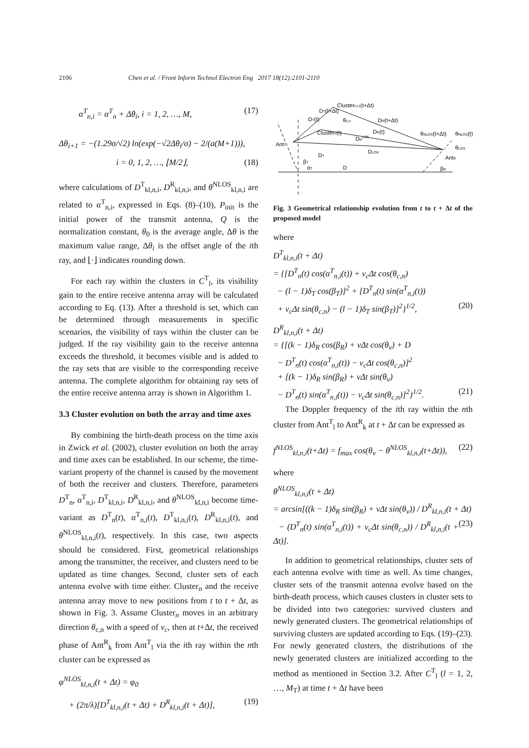2106 Chen et al. / Front Inform Technol Electron Eng 2017 18(12):2101-2110
α<sup>T</sup><sub>n,i</sub> = α<sup>T</sup><sub>n</sub> + Δθ<sub>i</sub>, i = 1, 2, …, M, (17)
Δθ<sub>i+1</sub> = −(1.29σ/√2) ln(exp(−√2Δθ<sub>i</sub>/σ) − 2/(a(M+1))),
i = 0, 1, 2, …, ⌊M/2⌋, (18)
where calculations of D<sup>T</sup><sub>kl,n,i</sub>, D<sup>R</sup><sub>kl,n,i</sub>, and θ<sup>NLOS</sup><sub>kl,n,i</sub> are related to α<sup>T</sup><sub>n,i</sub>, expressed in Eqs. (8)–(10), P<sub>init</sub> is the initial power of the transmit antenna, Q is the normalization constant, θ<sub>0</sub> is the average angle, Δθ is the maximum value range, Δθ<sub>i</sub> is the offset angle of the ith ray, and ⌊·⌋ indicates rounding down.
For each ray within the clusters in C<sup>T</sup><sub>l</sub>, its visibility gain to the entire receive antenna array will be calculated according to Eq. (13). After a threshold is set, which can be determined through measurements in specific scenarios, the visibility of rays within the cluster can be judged. If the ray visibility gain to the receive antenna exceeds the threshold, it becomes visible and is added to the ray sets that are visible to the corresponding receive antenna. The complete algorithm for obtaining ray sets of the entire receive antenna array is shown in Algorithm 1.
3.3 Cluster evolution on both the array and time axes
By combining the birth-death process on the time axis in Zwick et al. (2002), cluster evolution on both the array and time axes can be established. In our scheme, the time-variant property of the channel is caused by the movement of both the receiver and clusters. Therefore, parameters D<sup>T</sup><sub>n</sub>, α<sup>T</sup><sub>n,i</sub>, D<sup>T</sup><sub>kl,n,i</sub>, D<sup>R</sup><sub>kl,n,i</sub>, and θ<sup>NLOS</sup><sub>kl,n,i</sub> become time-variant as D<sup>T</sup><sub>n</sub>(t), α<sup>T</sup><sub>n,i</sub>(t), D<sup>T</sup><sub>kl,n,i</sub>(t), D<sup>R</sup><sub>kl,n,i</sub>(t), and θ<sup>NLOS</sup><sub>kl,n,i</sub>(t), respectively. In this case, two aspects should be considered. First, geometrical relationships among the transmitter, the receiver, and clusters need to be updated as time changes. Second, cluster sets of each antenna evolve with time either. Cluster<sub>n</sub> and the receive antenna array move to new positions from t to t + Δt, as shown in Fig. 3. Assume Cluster<sub>n</sub> moves in an arbitrary direction θ<sub>c,n</sub> with a speed of v<sub>c</sub>, then at t+Δt, the received phase of Ant<sup>R</sup><sub>k</sub> from Ant<sup>T</sup><sub>l</sub> via the ith ray within the nth cluster can be expressed as
φ<sup>NLOS</sup><sub>kl,n,i</sub>(t + Δt) = φ<sub>0</sub>
+ (2π/λ)[D<sup>T</sup><sub>kl,n,i</sub>(t + Δt) + D<sup>R</sup><sub>kl,n,i</sub>(t + Δt)], (19)
DT(t+Δt)
Clustern+1(t+Δt)
DT(t)
θc,n
DR(t+Δt)
Clustern(t)
DR(t)
DklLOS
θNLOS(t+Δt)
θNLOS(t)
AntT
DT
DLOS
AntR
θLOS
βT
αT
D
βR
Fig. 3 Geometrical relationship evolution from t to t + Δt of the proposed model
where
D<sup>T</sup><sub>kl,n,i</sub>(t + Δt)
= {[D<sup>T</sup><sub>n</sub>(t) cos(α<sup>T</sup><sub>n,i</sub>(t)) + v<sub>c</sub>Δt cos(θ<sub>c,n</sub>)
− (l − 1)δ<sub>T</sub> cos(β<sub>T</sub>)]<sup>2</sup> + [D<sup>T</sup><sub>n</sub>(t) sin(α<sup>T</sup><sub>n,i</sub>(t))
+ v<sub>c</sub>Δt sin(θ<sub>c,n</sub>) − (l − 1)δ<sub>T</sub> sin(β<sub>T</sub>)]<sup>2</sup>}<sup>1/2</sup>, (20)
D<sup>R</sup><sub>kl,n,i</sub>(t + Δt)
= {[(k − 1)δ<sub>R</sub> cos(β<sub>R</sub>) + vΔt cos(θ<sub>v</sub>) + D
− D<sup>T</sup><sub>n</sub>(t) cos(α<sup>T</sup><sub>n,i</sub>(t)) − v<sub>c</sub>Δt cos(θ<sub>c,n</sub>)]<sup>2</sup>
+ [(k − 1)δ<sub>R</sub> sin(β<sub>R</sub>) + vΔt sin(θ<sub>v</sub>)
− D<sup>T</sup><sub>n</sub>(t) sin(α<sup>T</sup><sub>n,i</sub>(t)) − v<sub>c</sub>Δt sin(θ<sub>c,n</sub>)]<sup>2</sup>}<sup>1/2</sup>. (21)
The Doppler frequency of the ith ray within the nth cluster from Ant<sup>T</sup><sub>l</sub> to Ant<sup>R</sup><sub>k</sub> at t + Δt can be expressed as
f<sup>NLOS</sup><sub>kl,n,i</sub>(t+Δt) = f<sub>max</sub> cos(θ<sub>v</sub> − θ<sup>NLOS</sup><sub>kl,n,i</sub>(t+Δt)), (22)
where
θ<sup>NLOS</sup><sub>kl,n,i</sub>(t + Δt)
= arcsin[((k − 1)δ<sub>R</sub> sin(β<sub>R</sub>) + vΔt sin(θ<sub>v</sub>)) / D<sup>R</sup><sub>kl,n,i</sub>(t + Δt)
− (D<sup>T</sup><sub>n</sub>(t) sin(α<sup>T</sup><sub>n,i</sub>(t)) + v<sub>c</sub>Δt sin(θ<sub>c,n</sub>)) / D<sup>R</sup><sub>kl,n,i</sub>(t + Δt)]. (23)
In addition to geometrical relationships, cluster sets of each antenna evolve with time as well. As time changes, cluster sets of the transmit antenna evolve based on the birth-death process, which causes clusters in cluster sets to be divided into two categories: survived clusters and newly generated clusters. The geometrical relationships of surviving clusters are updated according to Eqs. (19)–(23). For newly generated clusters, the distributions of the newly generated clusters are initialized according to the method as mentioned in Section 3.2. After C<sup>T</sup><sub>l</sub> (l = 1, 2, …, M<sub>T</sub>) at time t + Δt have been